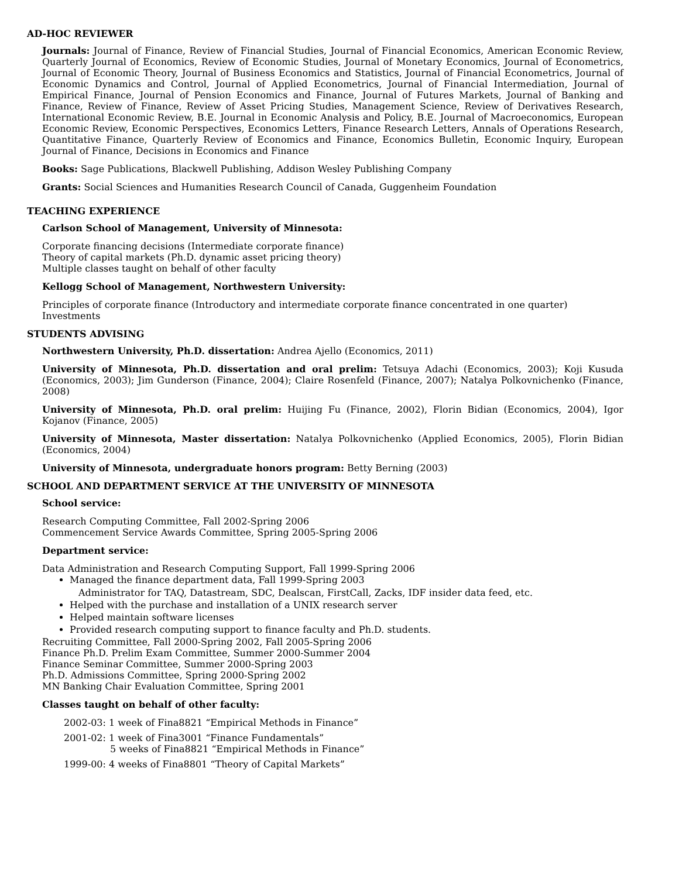AD-HOC REVIEWER
Journals: Journal of Finance, Review of Financial Studies, Journal of Financial Economics, American Economic Review, Quarterly Journal of Economics, Review of Economic Studies, Journal of Monetary Economics, Journal of Econometrics, Journal of Economic Theory, Journal of Business Economics and Statistics, Journal of Financial Econometrics, Journal of Economic Dynamics and Control, Journal of Applied Econometrics, Journal of Financial Intermediation, Journal of Empirical Finance, Journal of Pension Economics and Finance, Journal of Futures Markets, Journal of Banking and Finance, Review of Finance, Review of Asset Pricing Studies, Management Science, Review of Derivatives Research, International Economic Review, B.E. Journal in Economic Analysis and Policy, B.E. Journal of Macroeconomics, European Economic Review, Economic Perspectives, Economics Letters, Finance Research Letters, Annals of Operations Research, Quantitative Finance, Quarterly Review of Economics and Finance, Economics Bulletin, Economic Inquiry, European Journal of Finance, Decisions in Economics and Finance
Books: Sage Publications, Blackwell Publishing, Addison Wesley Publishing Company
Grants: Social Sciences and Humanities Research Council of Canada, Guggenheim Foundation
TEACHING EXPERIENCE
Carlson School of Management, University of Minnesota:
Corporate financing decisions (Intermediate corporate finance)
Theory of capital markets (Ph.D. dynamic asset pricing theory)
Multiple classes taught on behalf of other faculty
Kellogg School of Management, Northwestern University:
Principles of corporate finance (Introductory and intermediate corporate finance concentrated in one quarter)
Investments
STUDENTS ADVISING
Northwestern University, Ph.D. dissertation: Andrea Ajello (Economics, 2011)
University of Minnesota, Ph.D. dissertation and oral prelim: Tetsuya Adachi (Economics, 2003); Koji Kusuda (Economics, 2003); Jim Gunderson (Finance, 2004); Claire Rosenfeld (Finance, 2007); Natalya Polkovnichenko (Finance, 2008)
University of Minnesota, Ph.D. oral prelim: Huijing Fu (Finance, 2002), Florin Bidian (Economics, 2004), Igor Kojanov (Finance, 2005)
University of Minnesota, Master dissertation: Natalya Polkovnichenko (Applied Economics, 2005), Florin Bidian (Economics, 2004)
University of Minnesota, undergraduate honors program: Betty Berning (2003)
SCHOOL AND DEPARTMENT SERVICE AT THE UNIVERSITY OF MINNESOTA
School service:
Research Computing Committee, Fall 2002-Spring 2006
Commencement Service Awards Committee, Spring 2005-Spring 2006
Department service:
Data Administration and Research Computing Support, Fall 1999-Spring 2006
Managed the finance department data, Fall 1999-Spring 2003
Administrator for TAQ, Datastream, SDC, Dealscan, FirstCall, Zacks, IDF insider data feed, etc.
Helped with the purchase and installation of a UNIX research server
Helped maintain software licenses
Provided research computing support to finance faculty and Ph.D. students.
Recruiting Committee, Fall 2000-Spring 2002, Fall 2005-Spring 2006
Finance Ph.D. Prelim Exam Committee, Summer 2000-Summer 2004
Finance Seminar Committee, Summer 2000-Spring 2003
Ph.D. Admissions Committee, Spring 2000-Spring 2002
MN Banking Chair Evaluation Committee, Spring 2001
Classes taught on behalf of other faculty:
2002-03: 1 week of Fina8821 “Empirical Methods in Finance”
2001-02: 1 week of Fina3001 “Finance Fundamentals”
5 weeks of Fina8821 “Empirical Methods in Finance”
1999-00: 4 weeks of Fina8801 “Theory of Capital Markets”